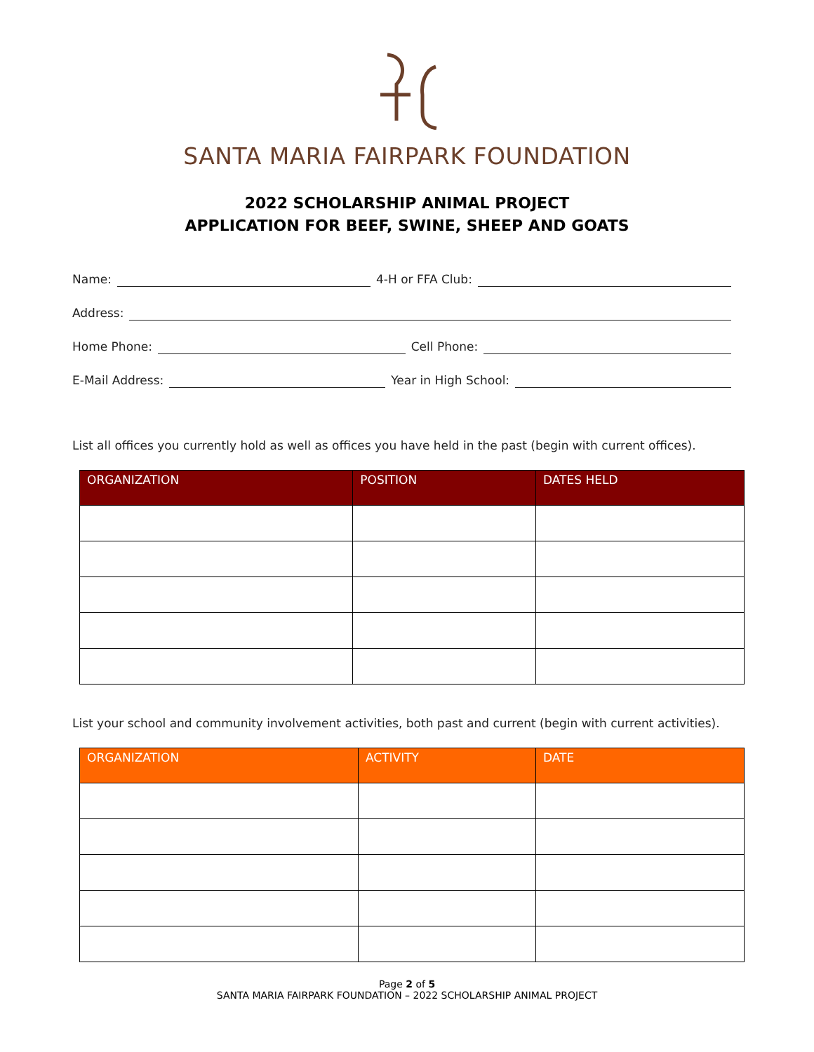SANTA MARIA FAIRPARK FOUNDATION
2022 SCHOLARSHIP ANIMAL PROJECT
APPLICATION FOR BEEF, SWINE, SHEEP AND GOATS
Name: 4-H or FFA Club:
Address:
Home Phone: Cell Phone:
E-Mail Address: Year in High School:
List all offices you currently hold as well as offices you have held in the past (begin with current offices).
| ORGANIZATION | POSITION | DATES HELD |
| --- | --- | --- |
List your school and community involvement activities, both past and current (begin with current activities).
| ORGANIZATION | ACTIVITY | DATE |
| --- | --- | --- |
Page 2 of 5
SANTA MARIA FAIRPARK FOUNDATION – 2022 SCHOLARSHIP ANIMAL PROJECT